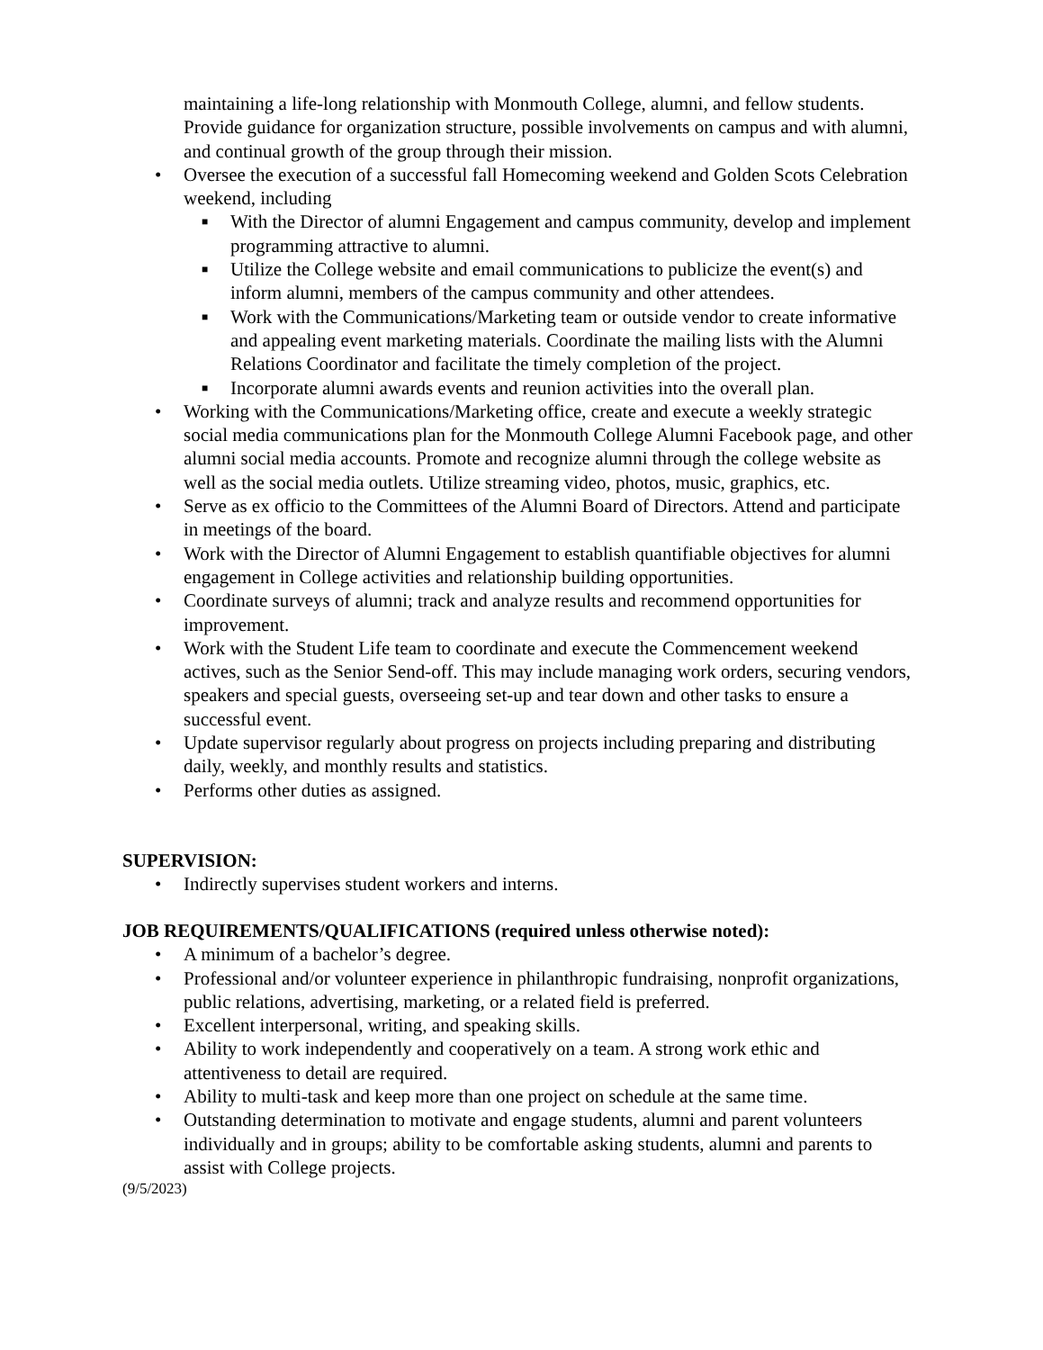maintaining a life-long relationship with Monmouth College, alumni, and fellow students. Provide guidance for organization structure, possible involvements on campus and with alumni, and continual growth of the group through their mission.
• Oversee the execution of a successful fall Homecoming weekend and Golden Scots Celebration weekend, including
■ With the Director of alumni Engagement and campus community, develop and implement programming attractive to alumni.
■ Utilize the College website and email communications to publicize the event(s) and inform alumni, members of the campus community and other attendees.
■ Work with the Communications/Marketing team or outside vendor to create informative and appealing event marketing materials. Coordinate the mailing lists with the Alumni Relations Coordinator and facilitate the timely completion of the project.
■ Incorporate alumni awards events and reunion activities into the overall plan.
• Working with the Communications/Marketing office, create and execute a weekly strategic social media communications plan for the Monmouth College Alumni Facebook page, and other alumni social media accounts. Promote and recognize alumni through the college website as well as the social media outlets. Utilize streaming video, photos, music, graphics, etc.
• Serve as ex officio to the Committees of the Alumni Board of Directors. Attend and participate in meetings of the board.
• Work with the Director of Alumni Engagement to establish quantifiable objectives for alumni engagement in College activities and relationship building opportunities.
• Coordinate surveys of alumni; track and analyze results and recommend opportunities for improvement.
• Work with the Student Life team to coordinate and execute the Commencement weekend actives, such as the Senior Send-off. This may include managing work orders, securing vendors, speakers and special guests, overseeing set-up and tear down and other tasks to ensure a successful event.
• Update supervisor regularly about progress on projects including preparing and distributing daily, weekly, and monthly results and statistics.
• Performs other duties as assigned.
SUPERVISION:
• Indirectly supervises student workers and interns.
JOB REQUIREMENTS/QUALIFICATIONS (required unless otherwise noted):
• A minimum of a bachelor’s degree.
• Professional and/or volunteer experience in philanthropic fundraising, nonprofit organizations, public relations, advertising, marketing, or a related field is preferred.
• Excellent interpersonal, writing, and speaking skills.
• Ability to work independently and cooperatively on a team. A strong work ethic and attentiveness to detail are required.
• Ability to multi-task and keep more than one project on schedule at the same time.
• Outstanding determination to motivate and engage students, alumni and parent volunteers individually and in groups; ability to be comfortable asking students, alumni and parents to assist with College projects.
(9/5/2023)